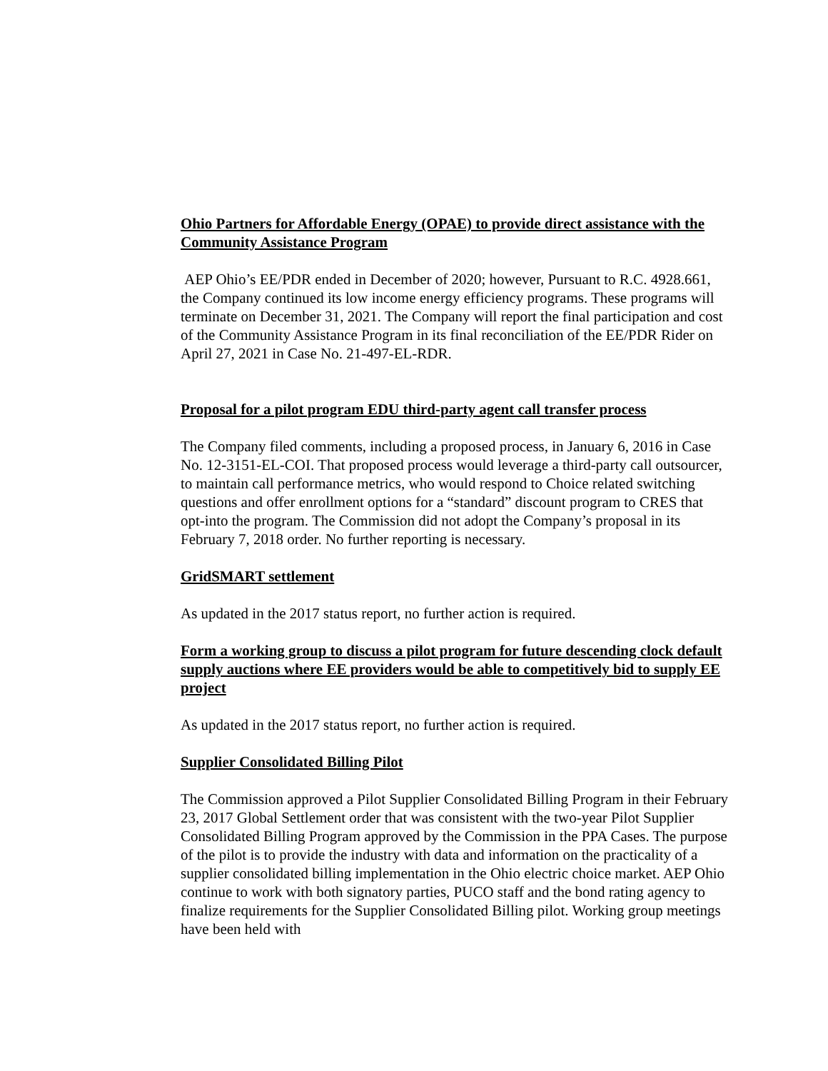Ohio Partners for Affordable Energy (OPAE) to provide direct assistance with the Community Assistance Program
AEP Ohio’s EE/PDR ended in December of 2020; however, Pursuant to R.C. 4928.661, the Company continued its low income energy efficiency programs. These programs will terminate on December 31, 2021. The Company will report the final participation and cost of the Community Assistance Program in its final reconciliation of the EE/PDR Rider on April 27, 2021 in Case No. 21-497-EL-RDR.
Proposal for a pilot program EDU third-party agent call transfer process
The Company filed comments, including a proposed process, in January 6, 2016 in Case No. 12-3151-EL-COI. That proposed process would leverage a third-party call outsourcer, to maintain call performance metrics, who would respond to Choice related switching questions and offer enrollment options for a “standard” discount program to CRES that opt-into the program. The Commission did not adopt the Company’s proposal in its February 7, 2018 order. No further reporting is necessary.
GridSMART settlement
As updated in the 2017 status report, no further action is required.
Form a working group to discuss a pilot program for future descending clock default supply auctions where EE providers would be able to competitively bid to supply EE project
As updated in the 2017 status report, no further action is required.
Supplier Consolidated Billing Pilot
The Commission approved a Pilot Supplier Consolidated Billing Program in their February 23, 2017 Global Settlement order that was consistent with the two-year Pilot Supplier Consolidated Billing Program approved by the Commission in the PPA Cases. The purpose of the pilot is to provide the industry with data and information on the practicality of a supplier consolidated billing implementation in the Ohio electric choice market. AEP Ohio continue to work with both signatory parties, PUCO staff and the bond rating agency to finalize requirements for the Supplier Consolidated Billing pilot. Working group meetings have been held with